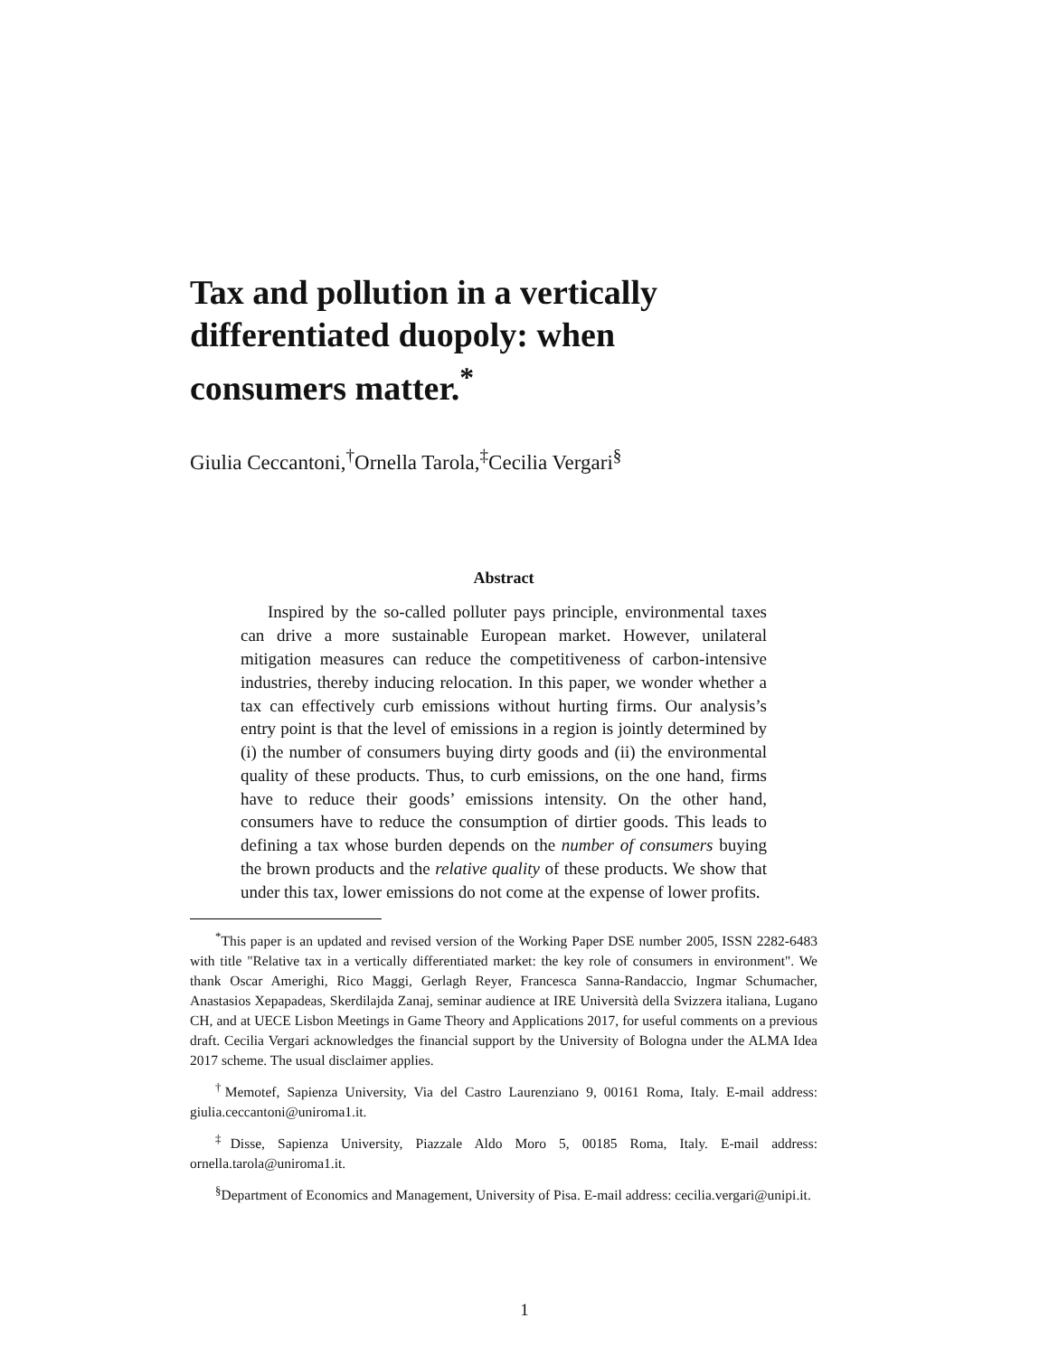Tax and pollution in a vertically differentiated duopoly: when consumers matter.<sup>*</sup>
Giulia Ceccantoni,<sup>†</sup>Ornella Tarola,<sup>‡</sup>Cecilia Vergari<sup>§</sup>
Abstract
Inspired by the so-called polluter pays principle, environmental taxes can drive a more sustainable European market. However, unilateral mitigation measures can reduce the competitiveness of carbon-intensive industries, thereby inducing relocation. In this paper, we wonder whether a tax can effectively curb emissions without hurting firms. Our analysis’s entry point is that the level of emissions in a region is jointly determined by (i) the number of consumers buying dirty goods and (ii) the environmental quality of these products. Thus, to curb emissions, on the one hand, firms have to reduce their goods’ emissions intensity. On the other hand, consumers have to reduce the consumption of dirtier goods. This leads to defining a tax whose burden depends on the number of consumers buying the brown products and the relative quality of these products. We show that under this tax, lower emissions do not come at the expense of lower profits.
<sup>*</sup> This paper is an updated and revised version of the Working Paper DSE number 2005, ISSN 2282-6483 with title "Relative tax in a vertically differentiated market: the key role of consumers in environment". We thank Oscar Amerighi, Rico Maggi, Gerlagh Reyer, Francesca Sanna-Randaccio, Ingmar Schumacher, Anastasios Xepapadeas, Skerdilajda Zanaj, seminar audience at IRE Università della Svizzera italiana, Lugano CH, and at UECE Lisbon Meetings in Game Theory and Applications 2017, for useful comments on a previous draft. Cecilia Vergari acknowledges the financial support by the University of Bologna under the ALMA Idea 2017 scheme. The usual disclaimer applies.
<sup>†</sup> Memotef, Sapienza University, Via del Castro Laurenziano 9, 00161 Roma, Italy. E-mail address: giulia.ceccantoni@uniroma1.it.
<sup>‡</sup> Disse, Sapienza University, Piazzale Aldo Moro 5, 00185 Roma, Italy. E-mail address: ornella.tarola@uniroma1.it.
<sup>§</sup> Department of Economics and Management, University of Pisa. E-mail address: cecilia.vergari@unipi.it.
1